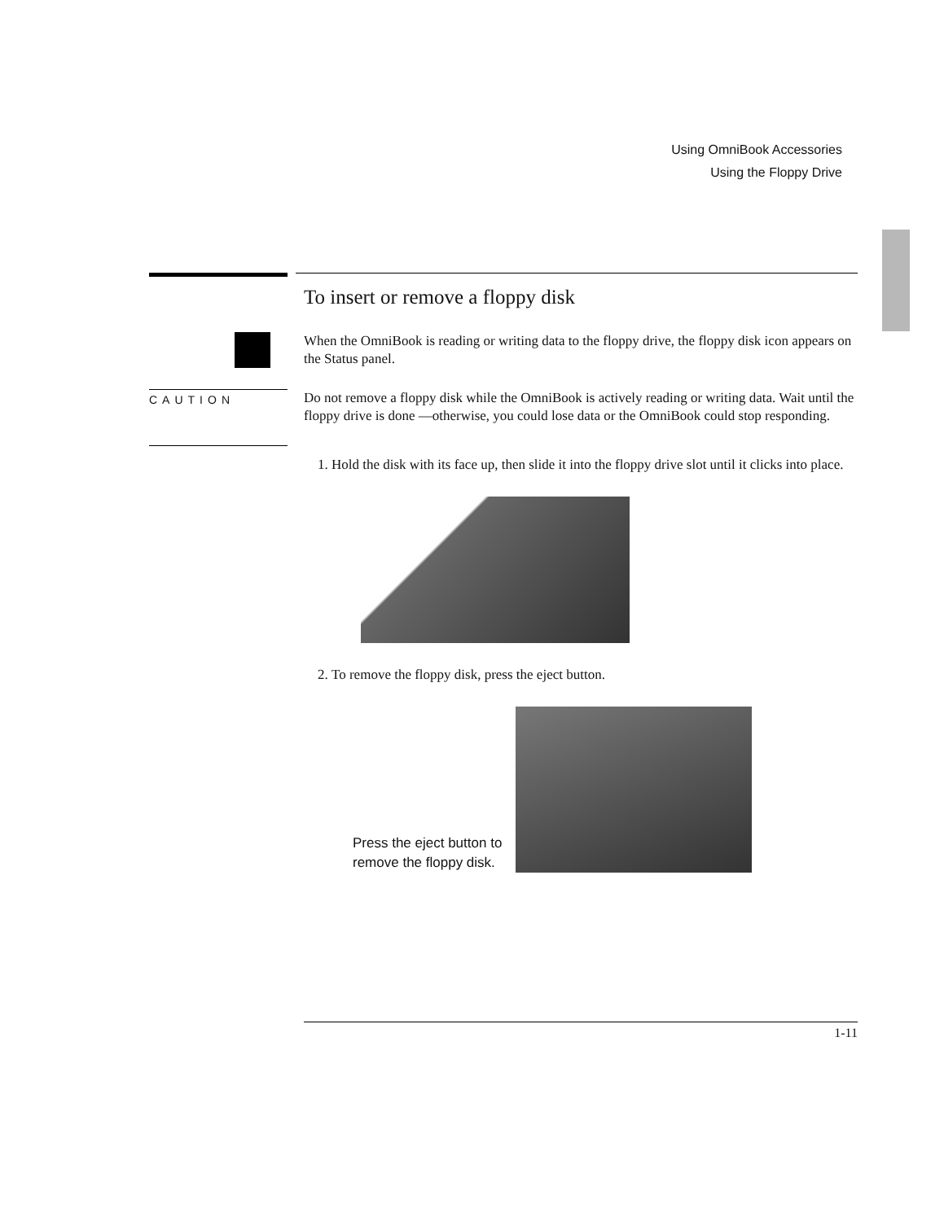Using OmniBook Accessories
Using the Floppy Drive
To insert or remove a floppy disk
When the OmniBook is reading or writing data to the floppy drive, the floppy disk icon appears on the Status panel.
CAUTION
Do not remove a floppy disk while the OmniBook is actively reading or writing data. Wait until the floppy drive is done —otherwise, you could lose data or the OmniBook could stop responding.
1. Hold the disk with its face up, then slide it into the floppy drive slot until it clicks into place.
2. To remove the floppy disk, press the eject button.
Press the eject button to remove the floppy disk.
1-11